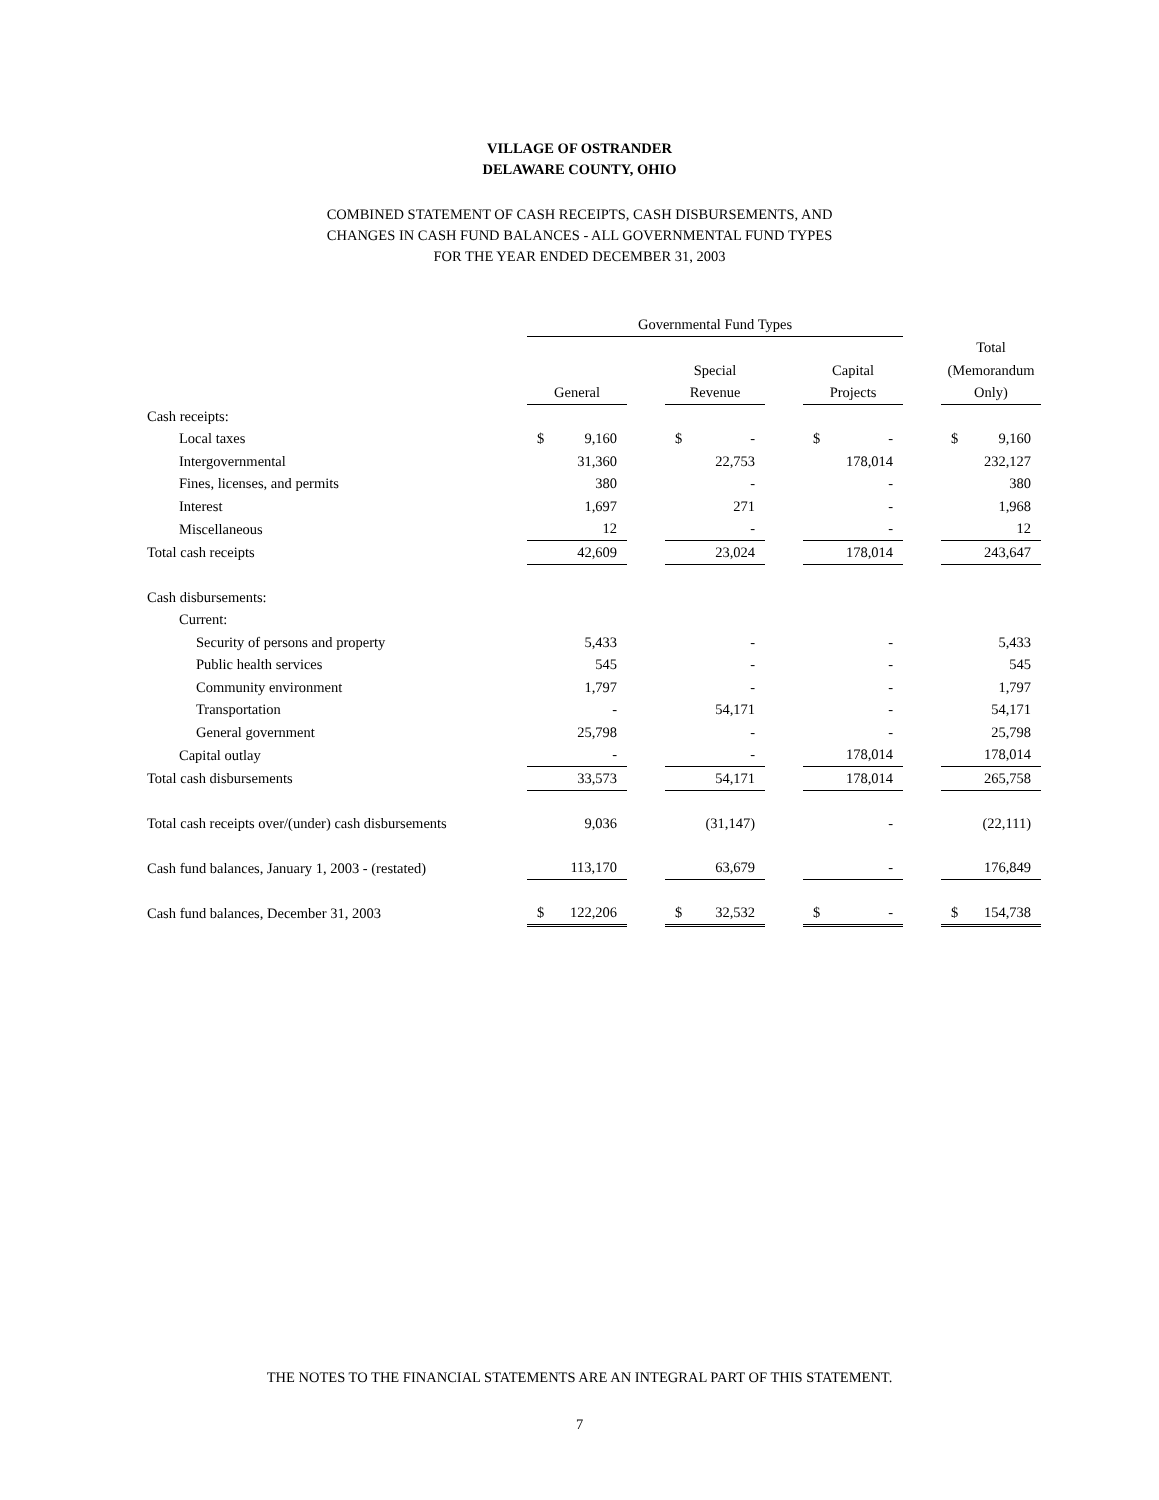VILLAGE OF OSTRANDER
DELAWARE COUNTY, OHIO
COMBINED STATEMENT OF CASH RECEIPTS, CASH DISBURSEMENTS, AND
CHANGES IN CASH FUND BALANCES - ALL GOVERNMENTAL FUND TYPES
FOR THE YEAR ENDED DECEMBER 31, 2003
| | Governmental Fund Types | | | | | | |
| | | | | | | | Total |
| | | | Special | | Capital | | (Memorandum |
| | General | | Revenue | | Projects | | Only) |
| Cash receipts: | | | | | | | |
| Local taxes | $ 9,160 | | $ - | | $ - | | $ 9,160 |
| Intergovernmental | 31,360 | | 22,753 | | 178,014 | | 232,127 |
| Fines, licenses, and permits | 380 | | - | | - | | 380 |
| Interest | 1,697 | | 271 | | - | | 1,968 |
| Miscellaneous | 12 | | - | | - | | 12 |
| Total cash receipts | 42,609 | | 23,024 | | 178,014 | | 243,647 |
| Cash disbursements: | | | | | | | |
| Current: | | | | | | | |
| Security of persons and property | 5,433 | | - | | - | | 5,433 |
| Public health services | 545 | | - | | - | | 545 |
| Community environment | 1,797 | | - | | - | | 1,797 |
| Transportation | - | | 54,171 | | - | | 54,171 |
| General government | 25,798 | | - | | - | | 25,798 |
| Capital outlay | - | | - | | 178,014 | | 178,014 |
| Total cash disbursements | 33,573 | | 54,171 | | 178,014 | | 265,758 |
| Total cash receipts over/(under) cash disbursements | 9,036 | | (31,147) | | - | | (22,111) |
| Cash fund balances, January 1, 2003 - (restated) | 113,170 | | 63,679 | | - | | 176,849 |
| Cash fund balances, December 31, 2003 | $ 122,206 | | $ 32,532 | | $ - | | $ 154,738 |
THE NOTES TO THE FINANCIAL STATEMENTS ARE AN INTEGRAL PART OF THIS STATEMENT.
7